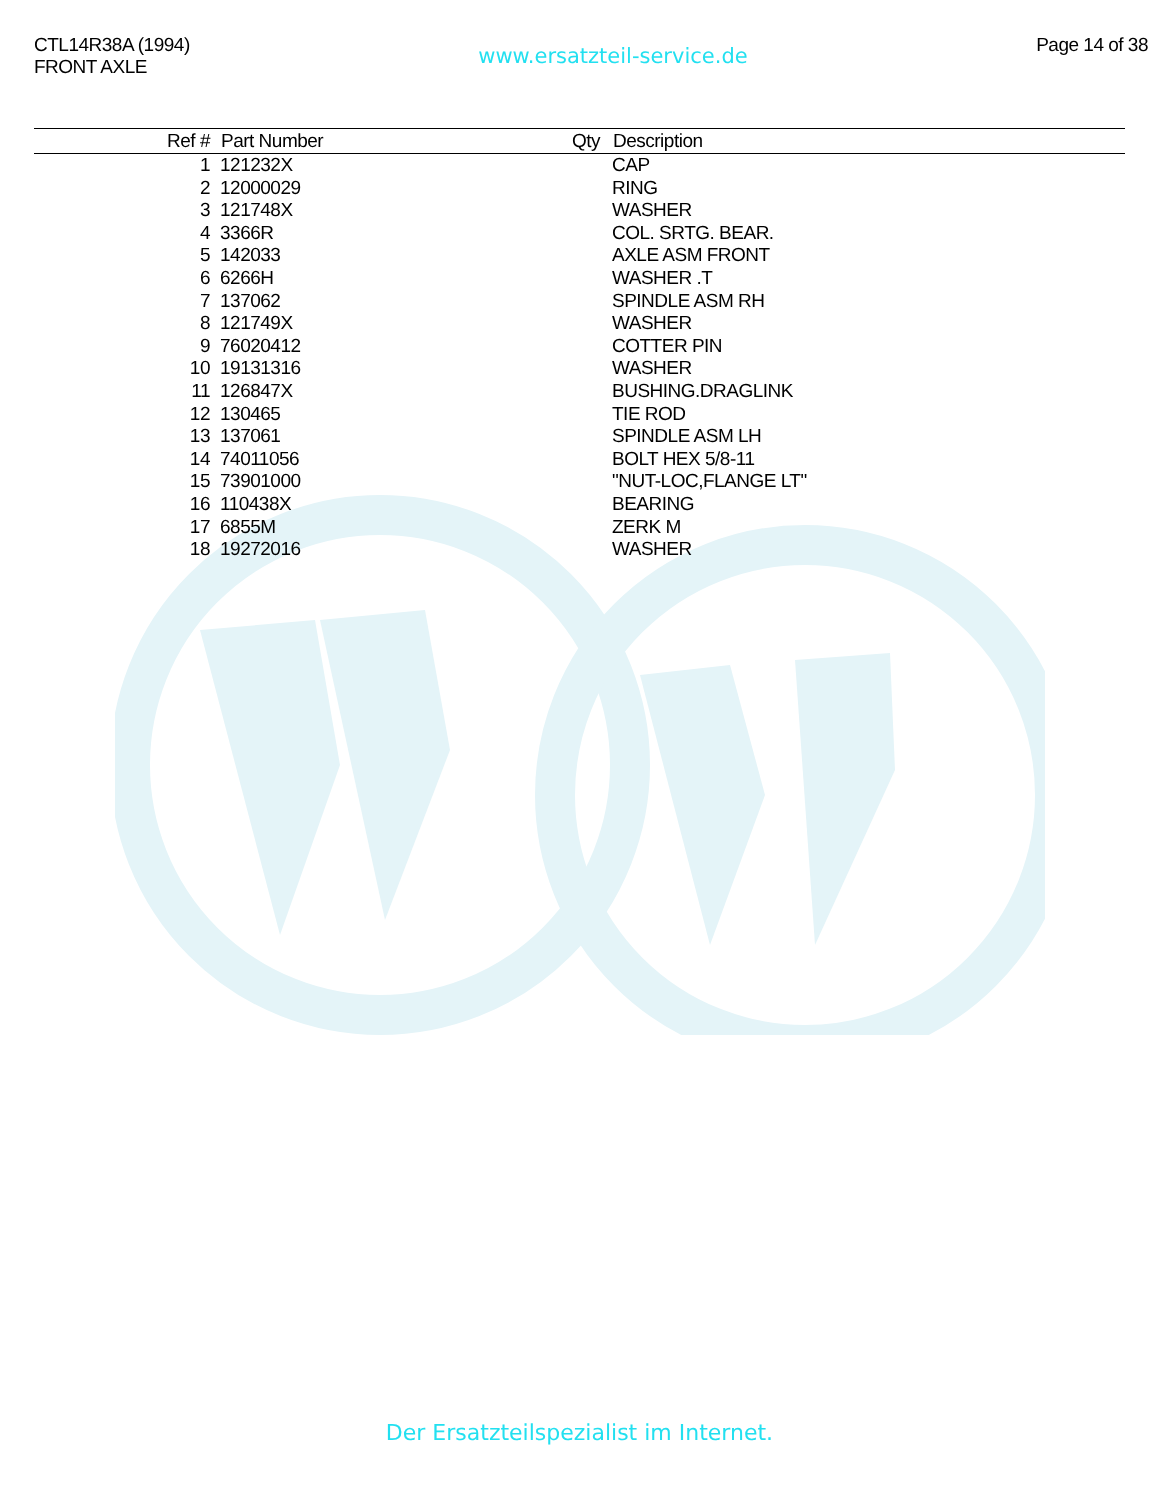CTL14R38A (1994)
FRONT AXLE
www.ersatzteil-service.de
Page 14 of 38
| Ref # | Part Number | Qty | Description |
| --- | --- | --- | --- |
| 1 | 121232X | | CAP |
| 2 | 12000029 | | RING |
| 3 | 121748X | | WASHER |
| 4 | 3366R | | COL. SRTG. BEAR. |
| 5 | 142033 | | AXLE ASM FRONT |
| 6 | 6266H | | WASHER .T |
| 7 | 137062 | | SPINDLE ASM RH |
| 8 | 121749X | | WASHER |
| 9 | 76020412 | | COTTER PIN |
| 10 | 19131316 | | WASHER |
| 11 | 126847X | | BUSHING.DRAGLINK |
| 12 | 130465 | | TIE ROD |
| 13 | 137061 | | SPINDLE ASM LH |
| 14 | 74011056 | | BOLT HEX 5/8-11 |
| 15 | 73901000 | | "NUT-LOC,FLANGE LT" |
| 16 | 110438X | | BEARING |
| 17 | 6855M | | ZERK M |
| 18 | 19272016 | | WASHER |
Der Ersatzteilspezialist im Internet.